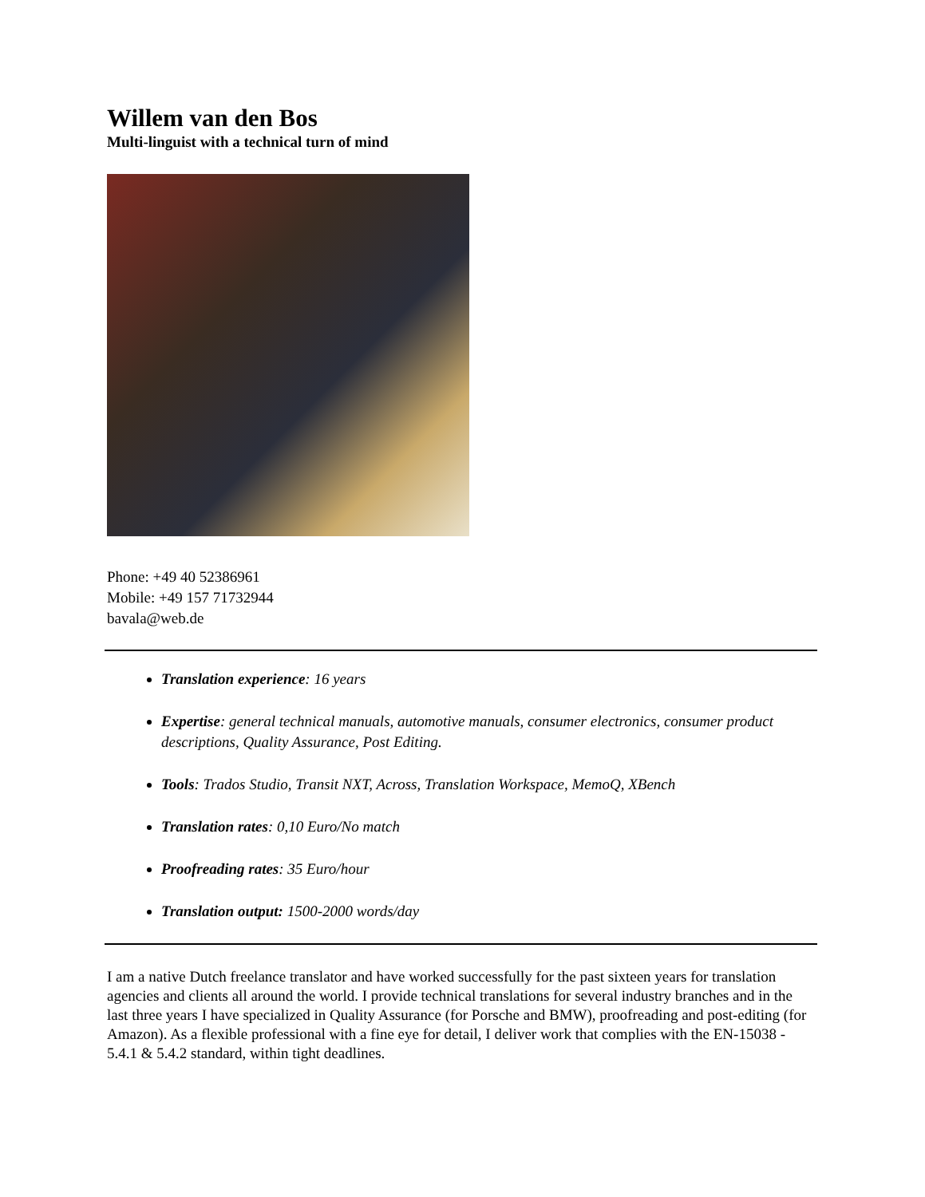Willem van den Bos
Multi-linguist with a technical turn of mind
Phone: +49 40 52386961
Mobile: +49 157 71732944
bavala@web.de
Translation experience: 16 years
Expertise: general technical manuals, automotive manuals, consumer electronics, consumer product descriptions, Quality Assurance, Post Editing.
Tools: Trados Studio, Transit NXT, Across, Translation Workspace, MemoQ, XBench
Translation rates: 0,10 Euro/No match
Proofreading rates: 35 Euro/hour
Translation output: 1500-2000 words/day
I am a native Dutch freelance translator and have worked successfully for the past sixteen years for translation agencies and clients all around the world. I provide technical translations for several industry branches and in the last three years I have specialized in Quality Assurance (for Porsche and BMW), proofreading and post-editing (for Amazon). As a flexible professional with a fine eye for detail, I deliver work that complies with the EN-15038 - 5.4.1 & 5.4.2 standard, within tight deadlines.